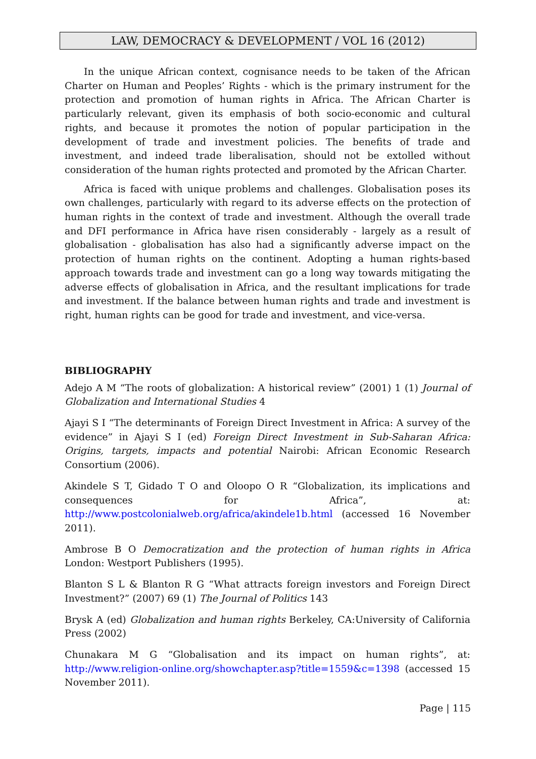LAW, DEMOCRACY & DEVELOPMENT / VOL 16 (2012)
In the unique African context, cognisance needs to be taken of the African Charter on Human and Peoples’ Rights - which is the primary instrument for the protection and promotion of human rights in Africa. The African Charter is particularly relevant, given its emphasis of both socio-economic and cultural rights, and because it promotes the notion of popular participation in the development of trade and investment policies. The benefits of trade and investment, and indeed trade liberalisation, should not be extolled without consideration of the human rights protected and promoted by the African Charter.
Africa is faced with unique problems and challenges. Globalisation poses its own challenges, particularly with regard to its adverse effects on the protection of human rights in the context of trade and investment. Although the overall trade and DFI performance in Africa have risen considerably - largely as a result of globalisation - globalisation has also had a significantly adverse impact on the protection of human rights on the continent. Adopting a human rights-based approach towards trade and investment can go a long way towards mitigating the adverse effects of globalisation in Africa, and the resultant implications for trade and investment. If the balance between human rights and trade and investment is right, human rights can be good for trade and investment, and vice-versa.
BIBLIOGRAPHY
Adejo A M “The roots of globalization: A historical review” (2001) 1 (1) Journal of Globalization and International Studies 4
Ajayi S I “The determinants of Foreign Direct Investment in Africa: A survey of the evidence” in Ajayi S I (ed) Foreign Direct Investment in Sub-Saharan Africa: Origins, targets, impacts and potential Nairobi: African Economic Research Consortium (2006).
Akindele S T, Gidado T O and Oloopo O R “Globalization, its implications and consequences for Africa”, at: http://www.postcolonialweb.org/africa/akindele1b.html (accessed 16 November 2011).
Ambrose B O Democratization and the protection of human rights in Africa London: Westport Publishers (1995).
Blanton S L & Blanton R G “What attracts foreign investors and Foreign Direct Investment?” (2007) 69 (1) The Journal of Politics 143
Brysk A (ed) Globalization and human rights Berkeley, CA:University of California Press (2002)
Chunakara M G “Globalisation and its impact on human rights”, at: http://www.religion-online.org/showchapter.asp?title=1559&c=1398 (accessed 15 November 2011).
Page | 115